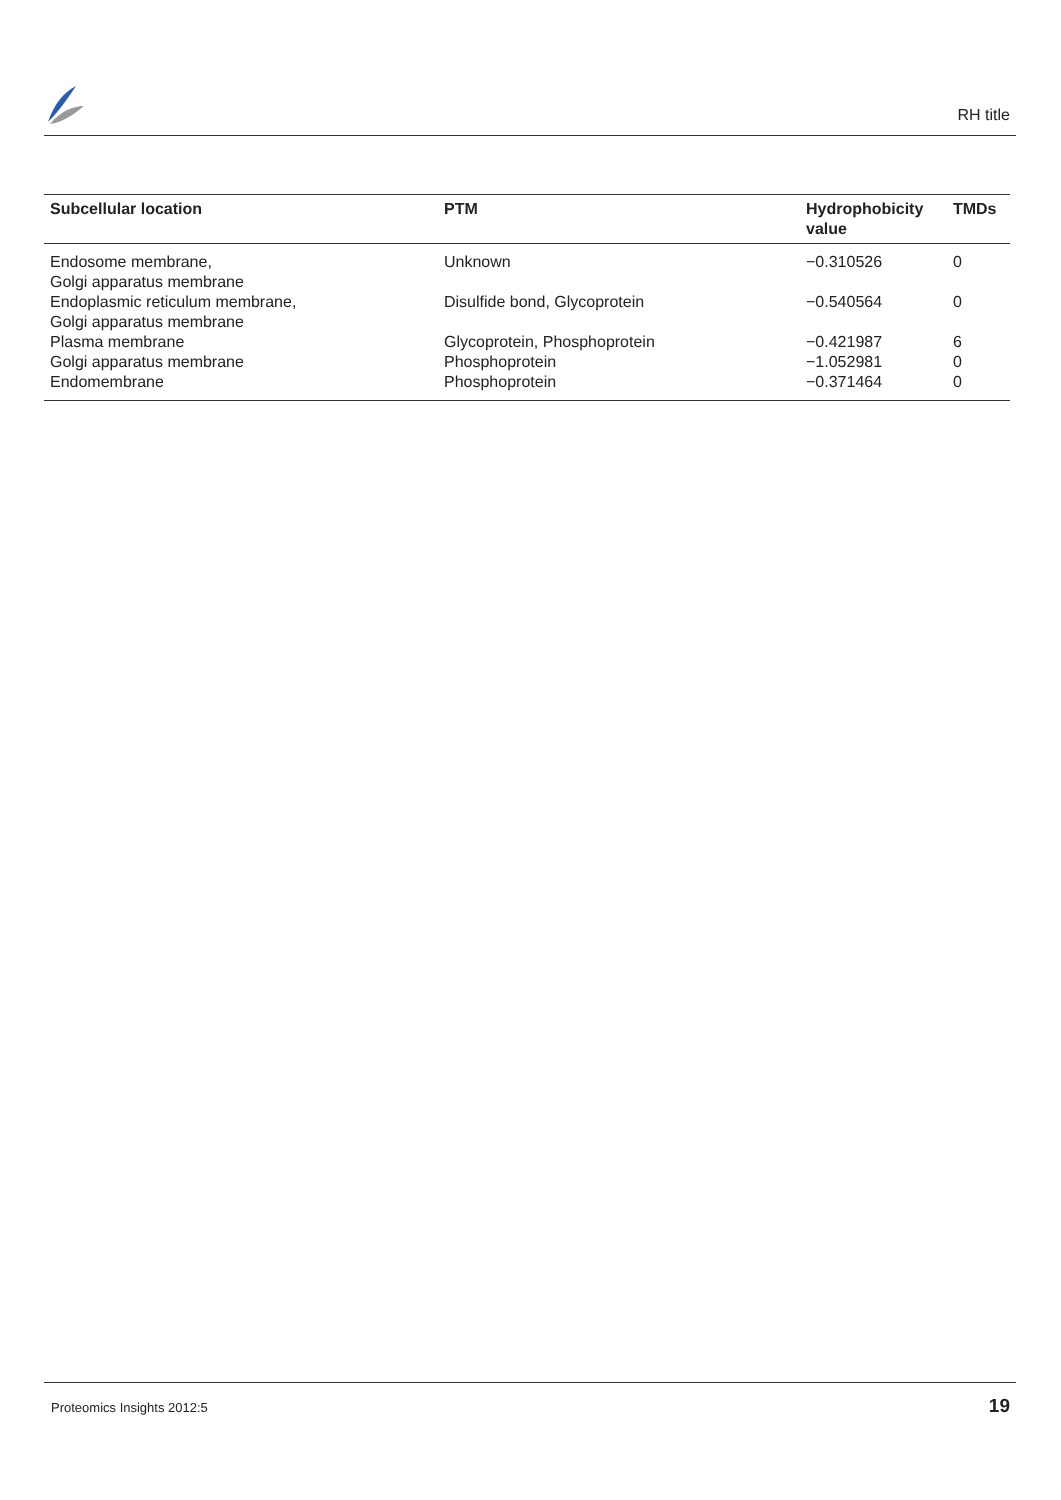RH title
| Subcellular location | PTM | Hydrophobicity value | TMDs |
| --- | --- | --- | --- |
| Endosome membrane, Golgi apparatus membrane | Unknown | −0.310526 | 0 |
| Endoplasmic reticulum membrane, Golgi apparatus membrane | Disulfide bond, Glycoprotein | −0.540564 | 0 |
| Plasma membrane | Glycoprotein, Phosphoprotein | −0.421987 | 6 |
| Golgi apparatus membrane | Phosphoprotein | −1.052981 | 0 |
| Endomembrane | Phosphoprotein | −0.371464 | 0 |
Proteomics Insights 2012:5 19